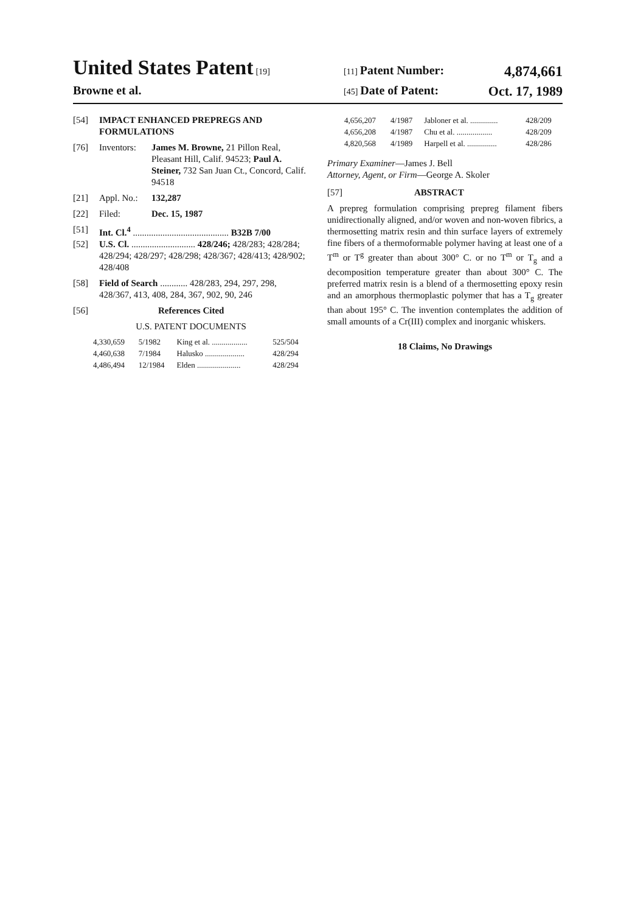United States Patent [19] [11] Patent Number: 4,874,661
Browne et al. [45] Date of Patent: Oct. 17, 1989
[54] IMPACT ENHANCED PREPREGS AND FORMULATIONS
[76] Inventors: James M. Browne, 21 Pillon Real, Pleasant Hill, Calif. 94523; Paul A. Steiner, 732 San Juan Ct., Concord, Calif. 94518
[21] Appl. No.: 132,287
[22] Filed: Dec. 15, 1987
[51] Int. Cl.<sup>4</sup> .......................................... B32B 7/00
[52] U.S. Cl. ............................ 428/246; 428/283; 428/284; 428/294; 428/297; 428/298; 428/367; 428/413; 428/902; 428/408
[58] Field of Search ............ 428/283, 294, 297, 298, 428/367, 413, 408, 284, 367, 902, 90, 246
[56] References Cited
U.S. PATENT DOCUMENTS
| 4,330,659 | 5/1982 | King et al. .................. | 525/504 |
| 4,460,638 | 7/1984 | Halusko .................... | 428/294 |
| 4,486,494 | 12/1984 | Elden ...................... | 428/294 |
| 4,656,207 | 4/1987 | Jabloner et al. .............. | 428/209 |
| 4,656,208 | 4/1987 | Chu et al. .................. | 428/209 |
| 4,820,568 | 4/1989 | Harpell et al. ............... | 428/286 |
Primary Examiner—James J. Bell
Attorney, Agent, or Firm—George A. Skoler
[57] ABSTRACT
A prepreg formulation comprising prepreg filament fibers unidirectionally aligned, and/or woven and non-woven fibrics, a thermosetting matrix resin and thin surface layers of extremely fine fibers of a thermoformable polymer having at least one of a T<sup>m</sup> or T<sup>g</sup> greater than about 300° C. or no T<sup>m</sup> or T<sub>g</sub> and a decomposition temperature greater than about 300° C. The preferred matrix resin is a blend of a thermosetting epoxy resin and an amorphous thermoplastic polymer that has a T<sub>g</sub> greater than about 195° C. The invention contemplates the addition of small amounts of a Cr(III) complex and inorganic whiskers.
18 Claims, No Drawings